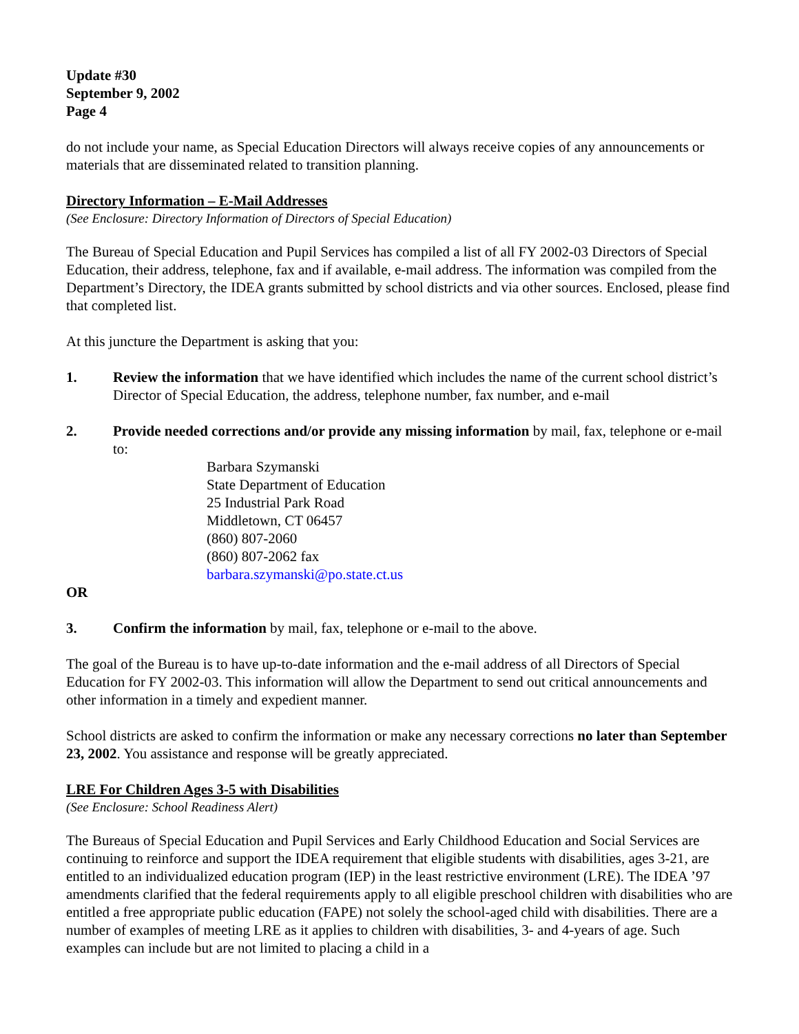Update #30
September 9, 2002
Page 4
do not include your name, as Special Education Directors will always receive copies of any announcements or materials that are disseminated related to transition planning.
Directory Information – E-Mail Addresses
(See Enclosure: Directory Information of Directors of Special Education)
The Bureau of Special Education and Pupil Services has compiled a list of all FY 2002-03 Directors of Special Education, their address, telephone, fax and if available, e-mail address. The information was compiled from the Department’s Directory, the IDEA grants submitted by school districts and via other sources. Enclosed, please find that completed list.
At this juncture the Department is asking that you:
1. Review the information that we have identified which includes the name of the current school district’s Director of Special Education, the address, telephone number, fax number, and e-mail
2. Provide needed corrections and/or provide any missing information by mail, fax, telephone or e-mail to:
Barbara Szymanski
State Department of Education
25 Industrial Park Road
Middletown, CT 06457
(860) 807-2060
(860) 807-2062 fax
barbara.szymanski@po.state.ct.us
OR
3. Confirm the information by mail, fax, telephone or e-mail to the above.
The goal of the Bureau is to have up-to-date information and the e-mail address of all Directors of Special Education for FY 2002-03. This information will allow the Department to send out critical announcements and other information in a timely and expedient manner.
School districts are asked to confirm the information or make any necessary corrections no later than September 23, 2002. You assistance and response will be greatly appreciated.
LRE For Children Ages 3-5 with Disabilities
(See Enclosure: School Readiness Alert)
The Bureaus of Special Education and Pupil Services and Early Childhood Education and Social Services are continuing to reinforce and support the IDEA requirement that eligible students with disabilities, ages 3-21, are entitled to an individualized education program (IEP) in the least restrictive environment (LRE). The IDEA ’97 amendments clarified that the federal requirements apply to all eligible preschool children with disabilities who are entitled a free appropriate public education (FAPE) not solely the school-aged child with disabilities. There are a number of examples of meeting LRE as it applies to children with disabilities, 3- and 4-years of age. Such examples can include but are not limited to placing a child in a